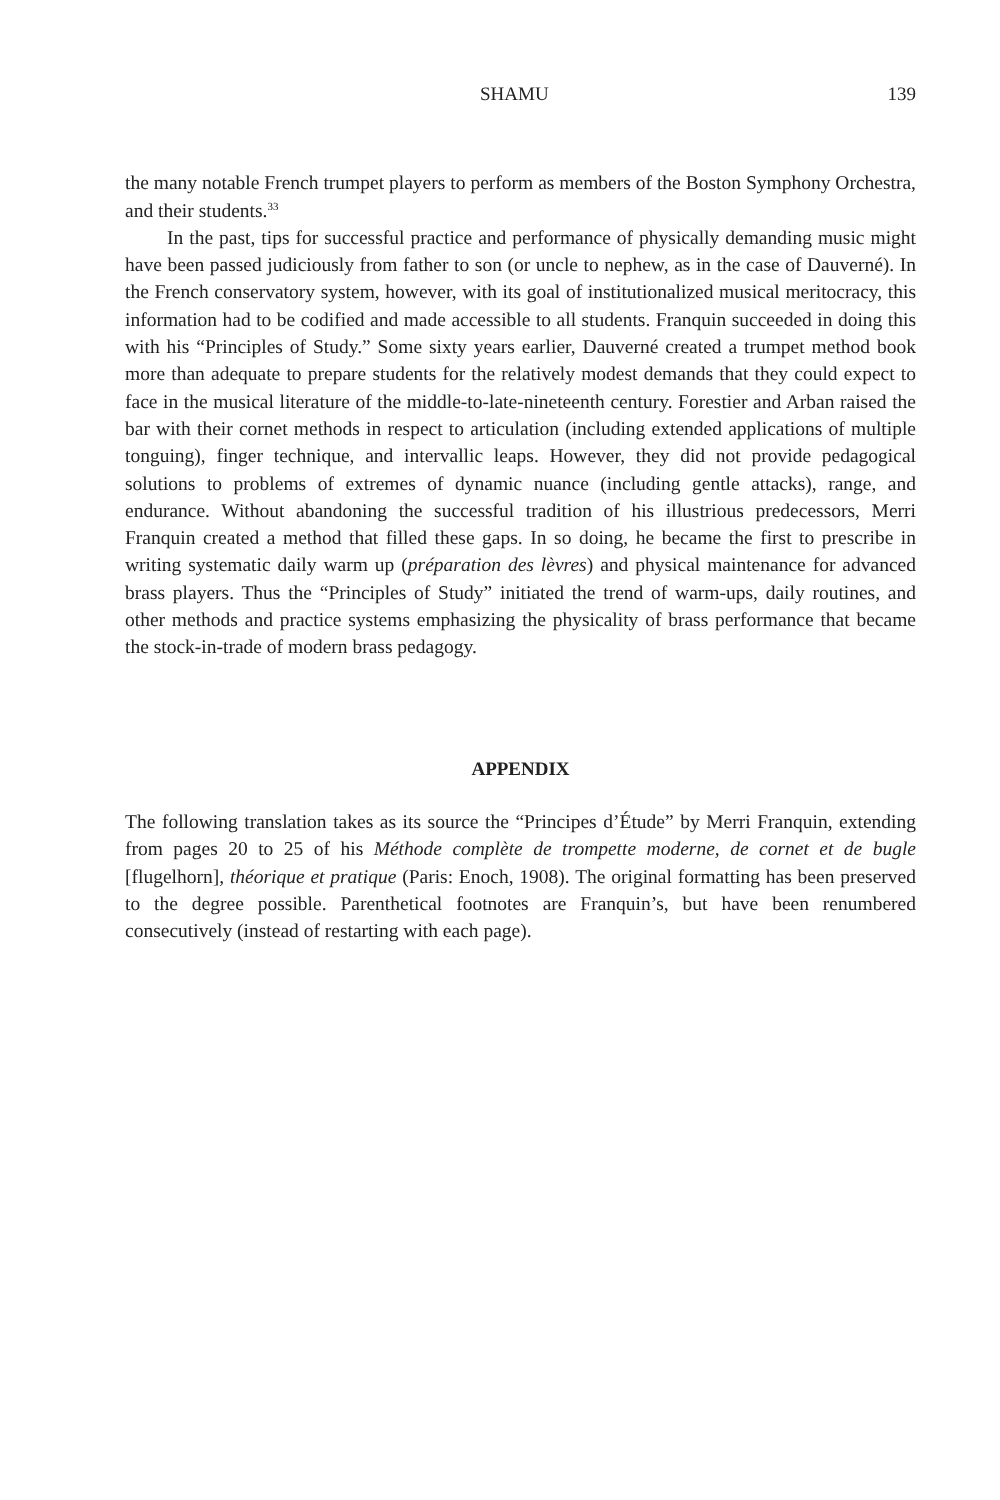SHAMU 139
the many notable French trumpet players to perform as members of the Boston Symphony Orchestra, and their students.<sup>33</sup>
In the past, tips for successful practice and performance of physically demanding music might have been passed judiciously from father to son (or uncle to nephew, as in the case of Dauverné). In the French conservatory system, however, with its goal of institutionalized musical meritocracy, this information had to be codified and made accessible to all students. Franquin succeeded in doing this with his “Principles of Study.” Some sixty years earlier, Dauverné created a trumpet method book more than adequate to prepare students for the relatively modest demands that they could expect to face in the musical literature of the middle-to-late-nineteenth century. Forestier and Arban raised the bar with their cornet methods in respect to articulation (including extended applications of multiple tonguing), finger technique, and intervallic leaps. However, they did not provide pedagogical solutions to problems of extremes of dynamic nuance (including gentle attacks), range, and endurance. Without abandoning the successful tradition of his illustrious predecessors, Merri Franquin created a method that filled these gaps. In so doing, he became the first to prescribe in writing systematic daily warm up (préparation des lèvres) and physical maintenance for advanced brass players. Thus the “Principles of Study” initiated the trend of warm-ups, daily routines, and other methods and practice systems emphasizing the physicality of brass performance that became the stock-in-trade of modern brass pedagogy.
APPENDIX
The following translation takes as its source the “Principes d’Étude” by Merri Franquin, extending from pages 20 to 25 of his Méthode complète de trompette moderne, de cornet et de bugle [flugelhorn], théorique et pratique (Paris: Enoch, 1908). The original formatting has been preserved to the degree possible. Parenthetical footnotes are Franquin’s, but have been renumbered consecutively (instead of restarting with each page).